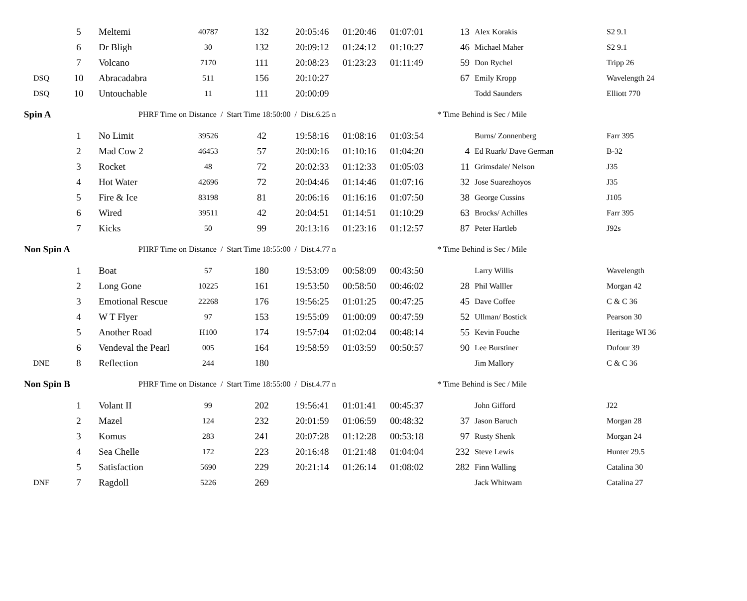| | 5 | Meltemi | 40787 | 132 | 20:05:46 | 01:20:46 | 01:07:01 | 13 | Alex Korakis | S2 9.1 |
| | 6 | Dr Bligh | 30 | 132 | 20:09:12 | 01:24:12 | 01:10:27 | 46 | Michael Maher | S2 9.1 |
| | 7 | Volcano | 7170 | 111 | 20:08:23 | 01:23:23 | 01:11:49 | 59 | Don Rychel | Tripp 26 |
| DSQ | 10 | Abracadabra | 511 | 156 | 20:10:27 | | | 67 | Emily Kropp | Wavelength 24 |
| DSQ | 10 | Untouchable | 11 | 111 | 20:00:09 | | | | Todd Saunders | Elliott 770 |
| Spin A | | PHRF Time on Distance / Start Time 18:50:00 / Dist.6.25 n | | | | | | * Time Behind is Sec / Mile | | |
| | 1 | No Limit | 39526 | 42 | 19:58:16 | 01:08:16 | 01:03:54 | | Burns/ Zonnenberg | Farr 395 |
| | 2 | Mad Cow 2 | 46453 | 57 | 20:00:16 | 01:10:16 | 01:04:20 | 4 | Ed Ruark/ Dave German | B-32 |
| | 3 | Rocket | 48 | 72 | 20:02:33 | 01:12:33 | 01:05:03 | 11 | Grimsdale/ Nelson | J35 |
| | 4 | Hot Water | 42696 | 72 | 20:04:46 | 01:14:46 | 01:07:16 | 32 | Jose Suarezhoyos | J35 |
| | 5 | Fire & Ice | 83198 | 81 | 20:06:16 | 01:16:16 | 01:07:50 | 38 | George Cussins | J105 |
| | 6 | Wired | 39511 | 42 | 20:04:51 | 01:14:51 | 01:10:29 | 63 | Brocks/ Achilles | Farr 395 |
| | 7 | Kicks | 50 | 99 | 20:13:16 | 01:23:16 | 01:12:57 | 87 | Peter Hartleb | J92s |
| Non Spin A | | PHRF Time on Distance / Start Time 18:55:00 / Dist.4.77 n | | | | | | * Time Behind is Sec / Mile | | |
| | 1 | Boat | 57 | 180 | 19:53:09 | 00:58:09 | 00:43:50 | | Larry Willis | Wavelength |
| | 2 | Long Gone | 10225 | 161 | 19:53:50 | 00:58:50 | 00:46:02 | 28 | Phil Walller | Morgan 42 |
| | 3 | Emotional Rescue | 22268 | 176 | 19:56:25 | 01:01:25 | 00:47:25 | 45 | Dave Coffee | C & C 36 |
| | 4 | W T Flyer | 97 | 153 | 19:55:09 | 01:00:09 | 00:47:59 | 52 | Ullman/ Bostick | Pearson 30 |
| | 5 | Another Road | H100 | 174 | 19:57:04 | 01:02:04 | 00:48:14 | 55 | Kevin Fouche | Heritage WI 36 |
| | 6 | Vendeval the Pearl | 005 | 164 | 19:58:59 | 01:03:59 | 00:50:57 | 90 | Lee Burstiner | Dufour 39 |
| DNE | 8 | Reflection | 244 | 180 | | | | | Jim Mallory | C & C 36 |
| Non Spin B | | PHRF Time on Distance / Start Time 18:55:00 / Dist.4.77 n | | | | | | * Time Behind is Sec / Mile | | |
| | 1 | Volant II | 99 | 202 | 19:56:41 | 01:01:41 | 00:45:37 | | John Gifford | J22 |
| | 2 | Mazel | 124 | 232 | 20:01:59 | 01:06:59 | 00:48:32 | 37 | Jason Baruch | Morgan 28 |
| | 3 | Komus | 283 | 241 | 20:07:28 | 01:12:28 | 00:53:18 | 97 | Rusty Shenk | Morgan 24 |
| | 4 | Sea Chelle | 172 | 223 | 20:16:48 | 01:21:48 | 01:04:04 | 232 | Steve Lewis | Hunter 29.5 |
| | 5 | Satisfaction | 5690 | 229 | 20:21:14 | 01:26:14 | 01:08:02 | 282 | Finn Walling | Catalina 30 |
| DNF | 7 | Ragdoll | 5226 | 269 | | | | | Jack Whitwam | Catalina 27 |